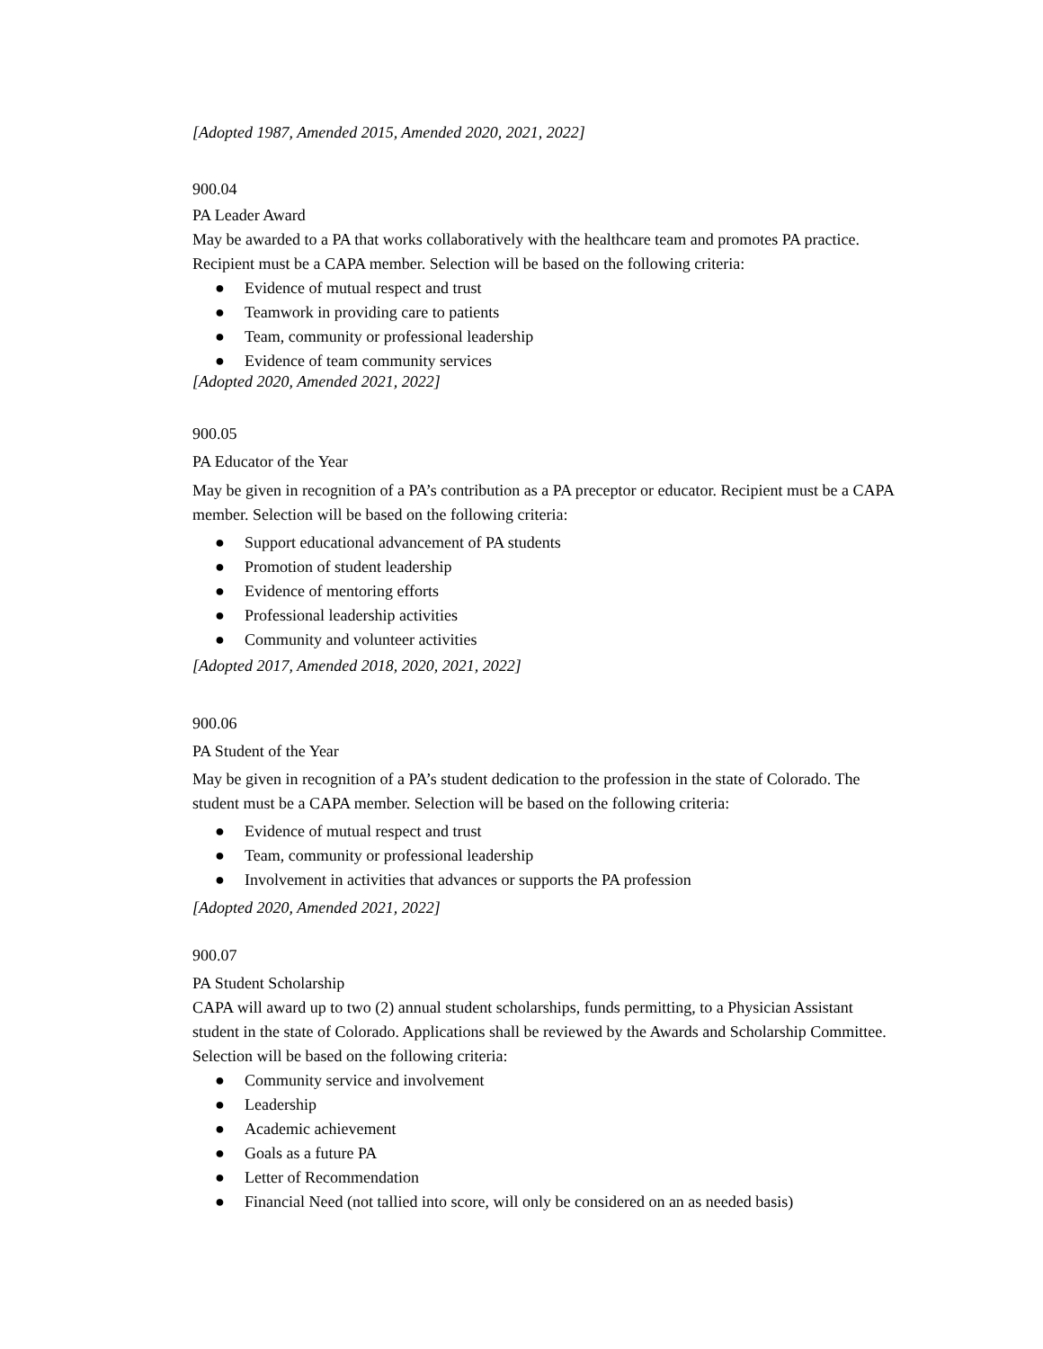[Adopted 1987, Amended 2015, Amended 2020, 2021, 2022]
900.04
PA Leader Award
May be awarded to a PA that works collaboratively with the healthcare team and promotes PA practice. Recipient must be a CAPA member. Selection will be based on the following criteria:
● Evidence of mutual respect and trust
● Teamwork in providing care to patients
● Team, community or professional leadership
● Evidence of team community services
[Adopted 2020, Amended 2021, 2022]
900.05
PA Educator of the Year
May be given in recognition of a PA’s contribution as a PA preceptor or educator. Recipient must be a CAPA member. Selection will be based on the following criteria:
● Support educational advancement of PA students
● Promotion of student leadership
● Evidence of mentoring efforts
● Professional leadership activities
● Community and volunteer activities
[Adopted 2017, Amended 2018, 2020, 2021, 2022]
900.06
PA Student of the Year
May be given in recognition of a PA’s student dedication to the profession in the state of Colorado. The student must be a CAPA member. Selection will be based on the following criteria:
● Evidence of mutual respect and trust
● Team, community or professional leadership
● Involvement in activities that advances or supports the PA profession
[Adopted 2020, Amended 2021, 2022]
900.07
PA Student Scholarship
CAPA will award up to two (2) annual student scholarships, funds permitting, to a Physician Assistant student in the state of Colorado. Applications shall be reviewed by the Awards and Scholarship Committee. Selection will be based on the following criteria:
● Community service and involvement
● Leadership
● Academic achievement
● Goals as a future PA
● Letter of Recommendation
● Financial Need (not tallied into score, will only be considered on an as needed basis)